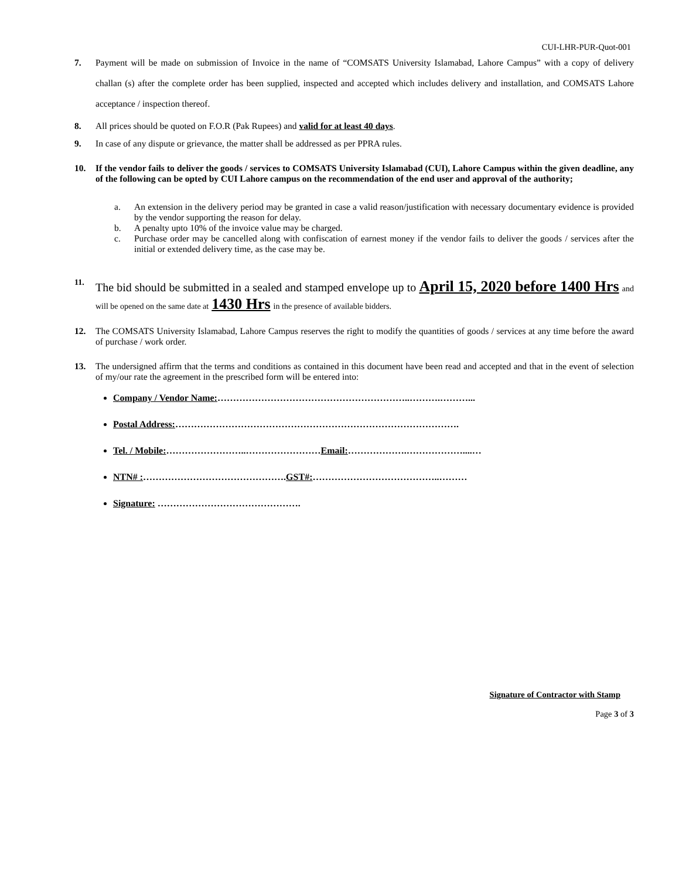CUI-LHR-PUR-Quot-001
7. Payment will be made on submission of Invoice in the name of “COMSATS University Islamabad, Lahore Campus” with a copy of delivery challan (s) after the complete order has been supplied, inspected and accepted which includes delivery and installation, and COMSATS Lahore acceptance / inspection thereof.
8. All prices should be quoted on F.O.R (Pak Rupees) and valid for at least 40 days.
9. In case of any dispute or grievance, the matter shall be addressed as per PPRA rules.
10. If the vendor fails to deliver the goods / services to COMSATS University Islamabad (CUI), Lahore Campus within the given deadline, any of the following can be opted by CUI Lahore campus on the recommendation of the end user and approval of the authority;
a. An extension in the delivery period may be granted in case a valid reason/justification with necessary documentary evidence is provided by the vendor supporting the reason for delay.
b. A penalty upto 10% of the invoice value may be charged.
c. Purchase order may be cancelled along with confiscation of earnest money if the vendor fails to deliver the goods / services after the initial or extended delivery time, as the case may be.
11. The bid should be submitted in a sealed and stamped envelope up to April 15, 2020 before 1400 Hrs and will be opened on the same date at 1430 Hrs in the presence of available bidders.
12. The COMSATS University Islamabad, Lahore Campus reserves the right to modify the quantities of goods / services at any time before the award of purchase / work order.
13. The undersigned affirm that the terms and conditions as contained in this document have been read and accepted and that in the event of selection of my/our rate the agreement in the prescribed form will be entered into:
Company / Vendor Name:……………………………………………………..……….………...
Postal Address:……………………………………………………………………………….
Tel. / Mobile:……………………..……………………Email:……………….………………....…
NTN# :……………………………………….GST#:…………………………………..………
Signature: ……………………………………….
Signature of Contractor with Stamp
Page 3 of 3